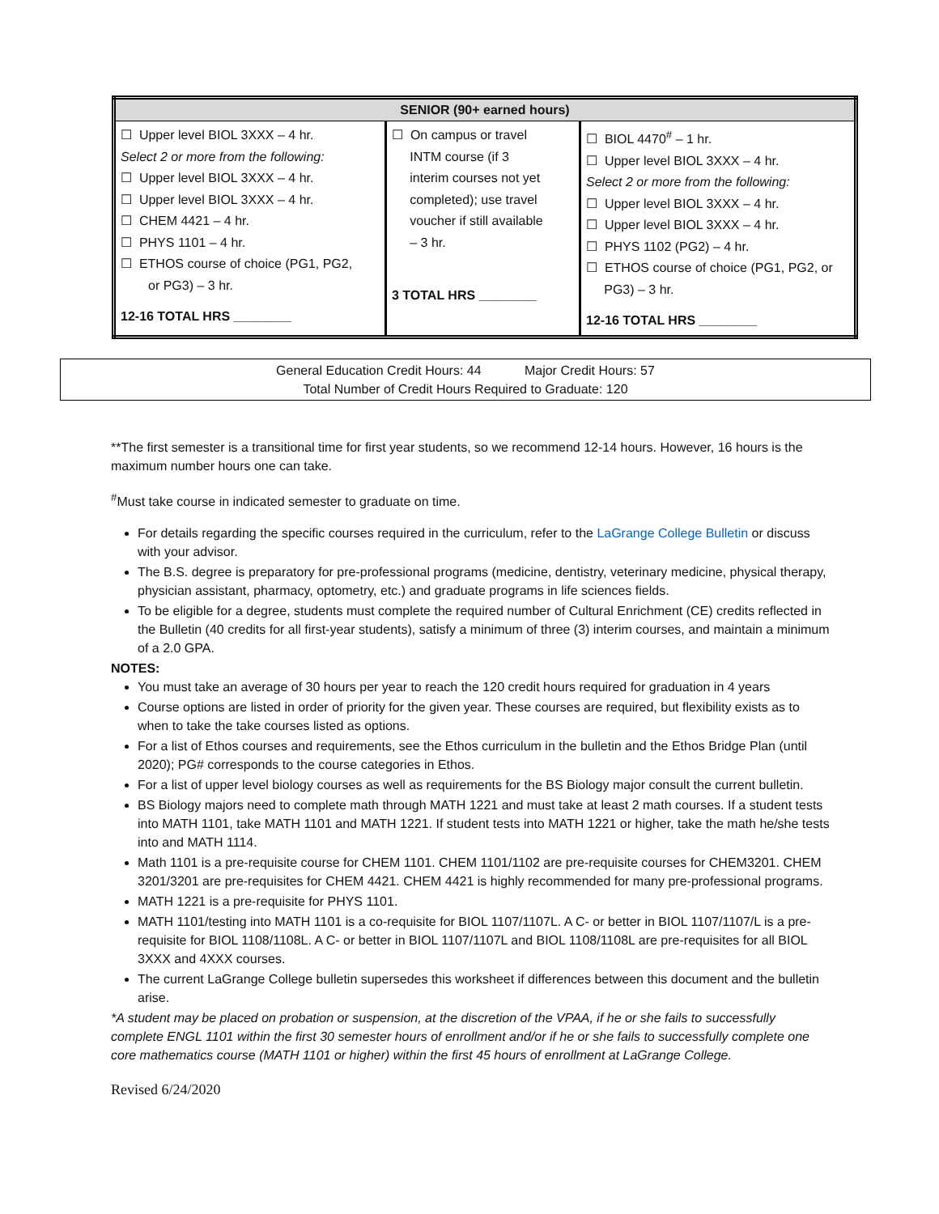| SENIOR (90+ earned hours) | | |
| --- | --- | --- |
| ☐ Upper level BIOL 3XXX – 4 hr. Select 2 or more from the following: ☐ Upper level BIOL 3XXX – 4 hr. ☐ Upper level BIOL 3XXX – 4 hr. ☐ CHEM 4421 – 4 hr. ☐ PHYS 1101 – 4 hr. ☐ ETHOS course of choice (PG1, PG2, or PG3) – 3 hr. 12-16 TOTAL HRS ________ | ☐ On campus or travel INTM course (if 3 interim courses not yet completed); use travel voucher if still available – 3 hr. 3 TOTAL HRS ________ | ☐ BIOL 4470<sup>#</sup> – 1 hr. ☐ Upper level BIOL 3XXX – 4 hr. Select 2 or more from the following: ☐ Upper level BIOL 3XXX – 4 hr. ☐ Upper level BIOL 3XXX – 4 hr. ☐ PHYS 1102 (PG2) – 4 hr. ☐ ETHOS course of choice (PG1, PG2, or PG3) – 3 hr. 12-16 TOTAL HRS ________ |
General Education Credit Hours: 44 Major Credit Hours: 57
Total Number of Credit Hours Required to Graduate: 120
**The first semester is a transitional time for first year students, so we recommend 12-14 hours. However, 16 hours is the maximum number hours one can take.
<sup>#</sup> Must take course in indicated semester to graduate on time.
For details regarding the specific courses required in the curriculum, refer to the LaGrange College Bulletin or discuss with your advisor.
The B.S. degree is preparatory for pre-professional programs (medicine, dentistry, veterinary medicine, physical therapy, physician assistant, pharmacy, optometry, etc.) and graduate programs in life sciences fields.
To be eligible for a degree, students must complete the required number of Cultural Enrichment (CE) credits reflected in the Bulletin (40 credits for all first-year students), satisfy a minimum of three (3) interim courses, and maintain a minimum of a 2.0 GPA.
NOTES:
You must take an average of 30 hours per year to reach the 120 credit hours required for graduation in 4 years
Course options are listed in order of priority for the given year. These courses are required, but flexibility exists as to when to take the take courses listed as options.
For a list of Ethos courses and requirements, see the Ethos curriculum in the bulletin and the Ethos Bridge Plan (until 2020); PG# corresponds to the course categories in Ethos.
For a list of upper level biology courses as well as requirements for the BS Biology major consult the current bulletin.
BS Biology majors need to complete math through MATH 1221 and must take at least 2 math courses. If a student tests into MATH 1101, take MATH 1101 and MATH 1221. If student tests into MATH 1221 or higher, take the math he/she tests into and MATH 1114.
Math 1101 is a pre-requisite course for CHEM 1101. CHEM 1101/1102 are pre-requisite courses for CHEM3201. CHEM 3201/3201 are pre-requisites for CHEM 4421. CHEM 4421 is highly recommended for many pre-professional programs.
MATH 1221 is a pre-requisite for PHYS 1101.
MATH 1101/testing into MATH 1101 is a co-requisite for BIOL 1107/1107L. A C- or better in BIOL 1107/1107/L is a pre-requisite for BIOL 1108/1108L. A C- or better in BIOL 1107/1107L and BIOL 1108/1108L are pre-requisites for all BIOL 3XXX and 4XXX courses.
The current LaGrange College bulletin supersedes this worksheet if differences between this document and the bulletin arise.
*A student may be placed on probation or suspension, at the discretion of the VPAA, if he or she fails to successfully complete ENGL 1101 within the first 30 semester hours of enrollment and/or if he or she fails to successfully complete one core mathematics course (MATH 1101 or higher) within the first 45 hours of enrollment at LaGrange College.
Revised 6/24/2020